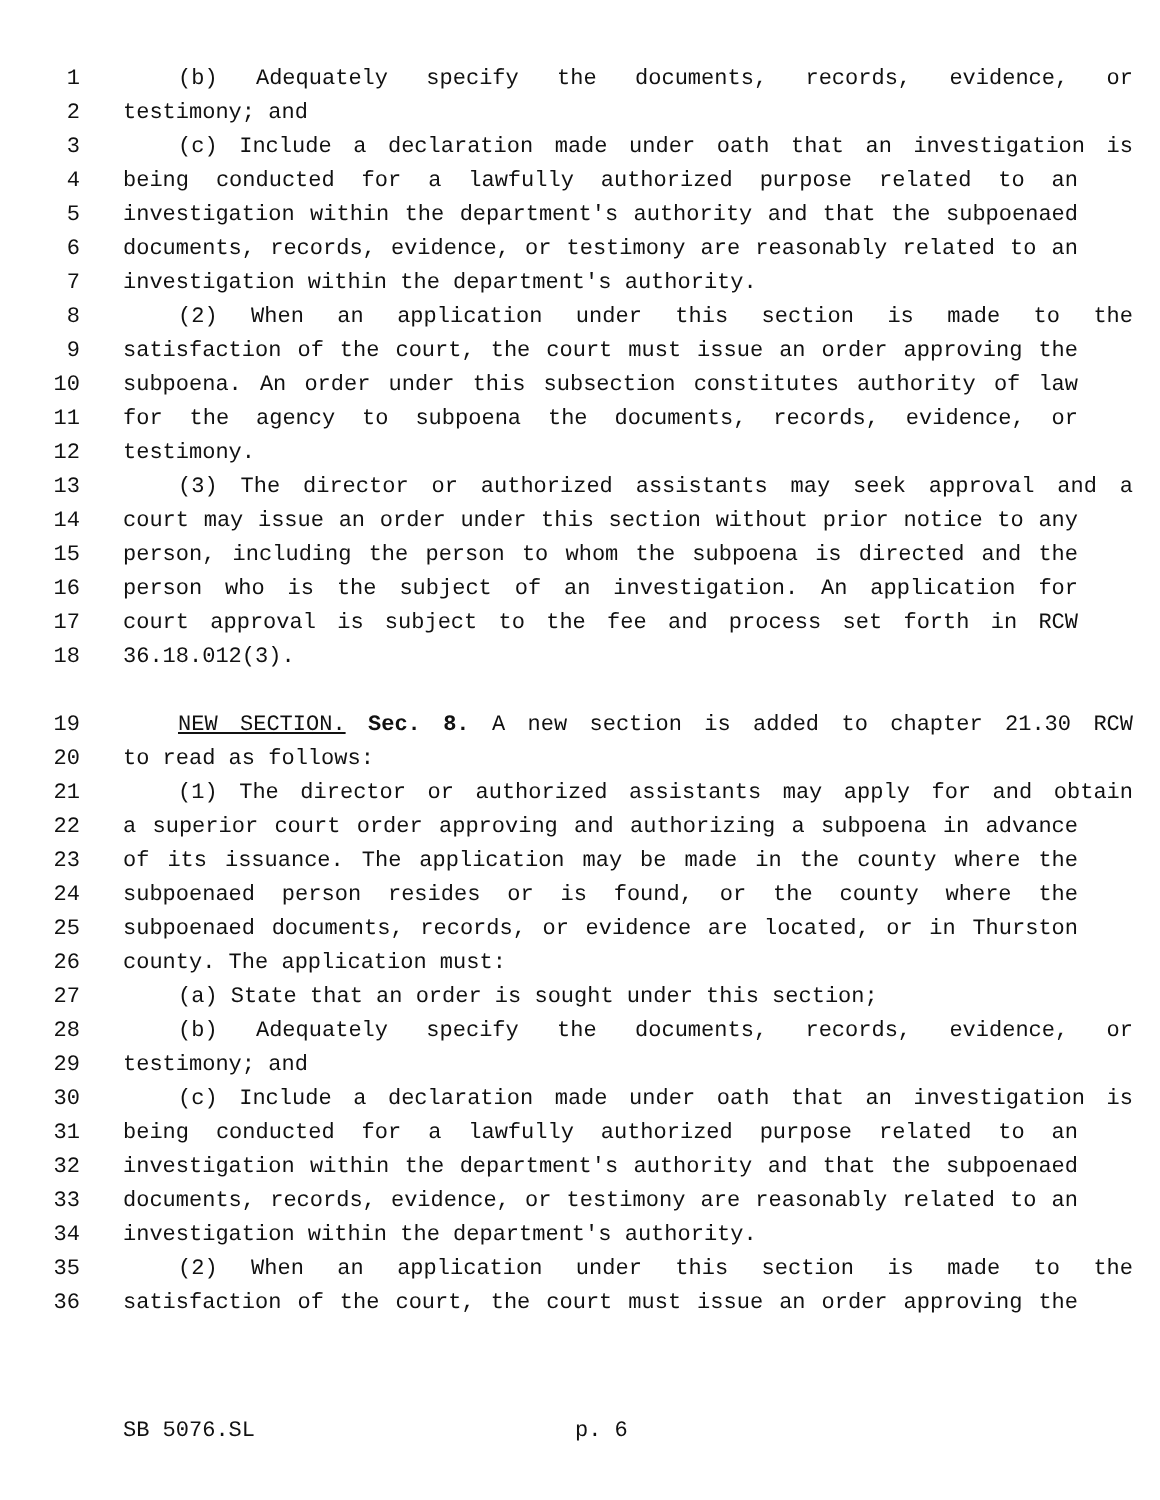1 (b) Adequately specify the documents, records, evidence, or
2 testimony; and
3 (c) Include a declaration made under oath that an investigation is
4 being conducted for a lawfully authorized purpose related to an
5 investigation within the department's authority and that the subpoenaed
6 documents, records, evidence, or testimony are reasonably related to an
7 investigation within the department's authority.
8 (2) When an application under this section is made to the
9 satisfaction of the court, the court must issue an order approving the
10 subpoena. An order under this subsection constitutes authority of law
11 for the agency to subpoena the documents, records, evidence, or
12 testimony.
13 (3) The director or authorized assistants may seek approval and a
14 court may issue an order under this section without prior notice to any
15 person, including the person to whom the subpoena is directed and the
16 person who is the subject of an investigation. An application for
17 court approval is subject to the fee and process set forth in RCW
18 36.18.012(3).
19 NEW SECTION. Sec. 8. A new section is added to chapter 21.30 RCW
20 to read as follows:
21 (1) The director or authorized assistants may apply for and obtain
22 a superior court order approving and authorizing a subpoena in advance
23 of its issuance. The application may be made in the county where the
24 subpoenaed person resides or is found, or the county where the
25 subpoenaed documents, records, or evidence are located, or in Thurston
26 county. The application must:
27 (a) State that an order is sought under this section;
28 (b) Adequately specify the documents, records, evidence, or
29 testimony; and
30 (c) Include a declaration made under oath that an investigation is
31 being conducted for a lawfully authorized purpose related to an
32 investigation within the department's authority and that the subpoenaed
33 documents, records, evidence, or testimony are reasonably related to an
34 investigation within the department's authority.
35 (2) When an application under this section is made to the
36 satisfaction of the court, the court must issue an order approving the
SB 5076.SL p. 6